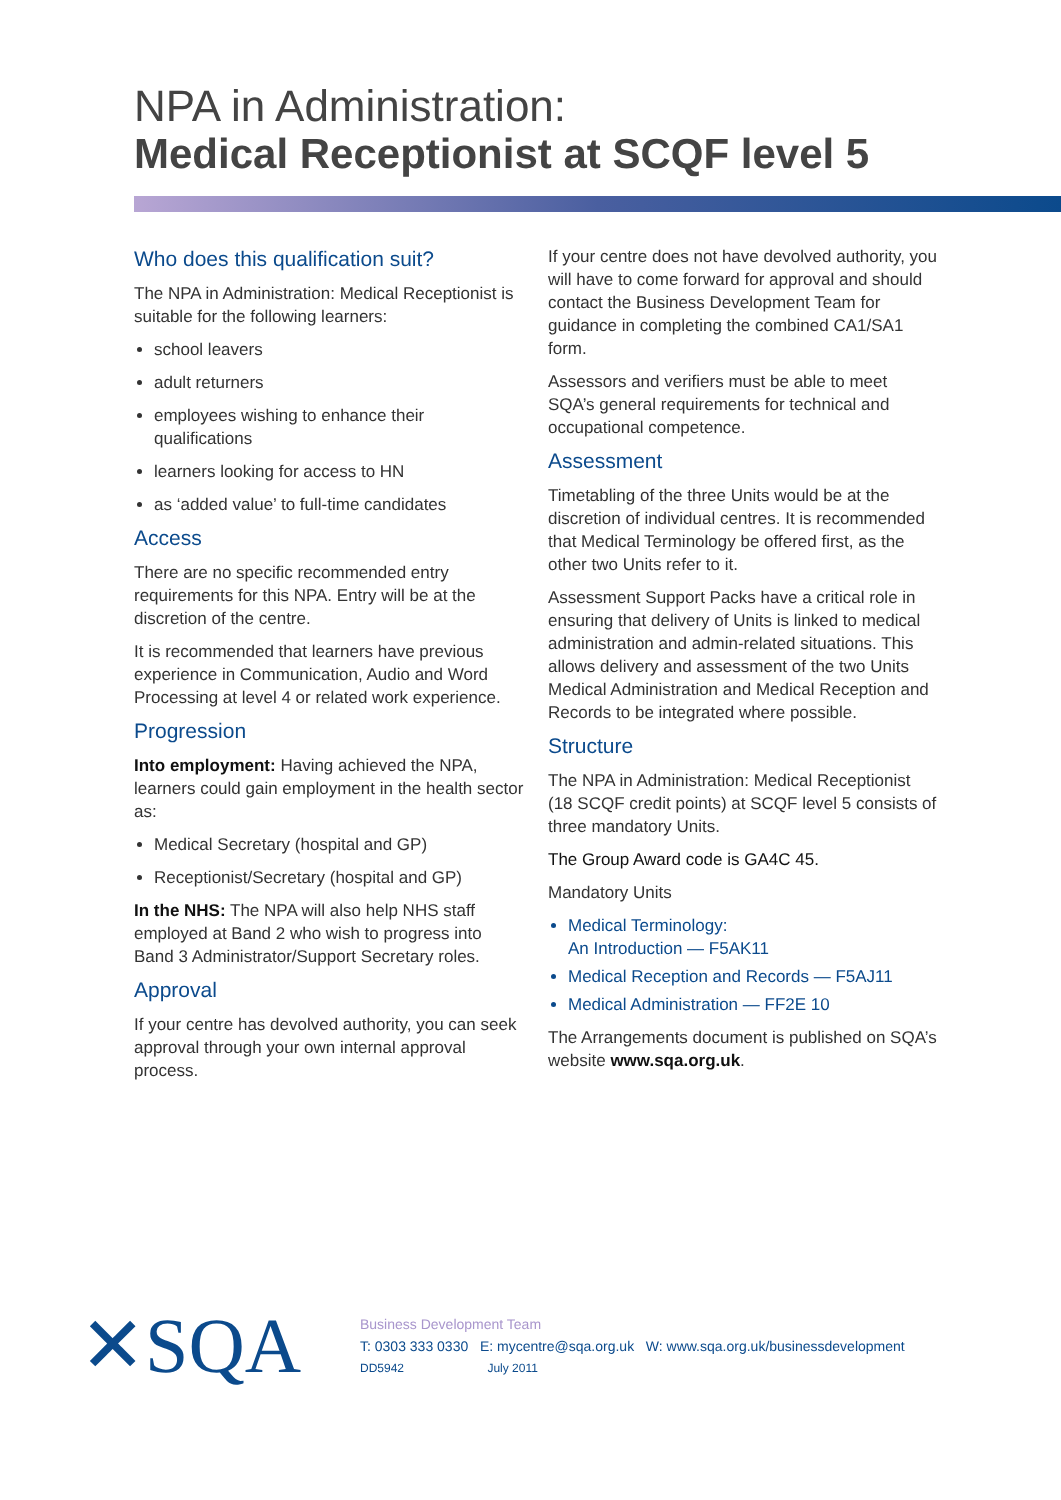NPA in Administration:
Medical Receptionist at SCQF level 5
Who does this qualification suit?
The NPA in Administration: Medical Receptionist is suitable for the following learners:
school leavers
adult returners
employees wishing to enhance their qualifications
learners looking for access to HN
as ‘added value’ to full-time candidates
Access
There are no specific recommended entry requirements for this NPA. Entry will be at the discretion of the centre.
It is recommended that learners have previous experience in Communication, Audio and Word Processing at level 4 or related work experience.
Progression
Into employment: Having achieved the NPA, learners could gain employment in the health sector as:
Medical Secretary (hospital and GP)
Receptionist/Secretary (hospital and GP)
In the NHS: The NPA will also help NHS staff employed at Band 2 who wish to progress into Band 3 Administrator/Support Secretary roles.
Approval
If your centre has devolved authority, you can seek approval through your own internal approval process.
If your centre does not have devolved authority, you will have to come forward for approval and should contact the Business Development Team for guidance in completing the combined CA1/SA1 form.
Assessors and verifiers must be able to meet SQA’s general requirements for technical and occupational competence.
Assessment
Timetabling of the three Units would be at the discretion of individual centres. It is recommended that Medical Terminology be offered first, as the other two Units refer to it.
Assessment Support Packs have a critical role in ensuring that delivery of Units is linked to medical administration and admin-related situations. This allows delivery and assessment of the two Units Medical Administration and Medical Reception and Records to be integrated where possible.
Structure
The NPA in Administration: Medical Receptionist (18 SCQF credit points) at SCQF level 5 consists of three mandatory Units.
The Group Award code is GA4C 45.
Mandatory Units
Medical Terminology:
An Introduction — F5AK11
Medical Reception and Records — F5AJ11
Medical Administration — FF2E 10
The Arrangements document is published on SQA’s website www.sqa.org.uk.
✕SQA
Business Development Team
T: 0303 333 0330 E: mycentre@sqa.org.uk W: www.sqa.org.uk/businessdevelopment
DD5942 July 2011